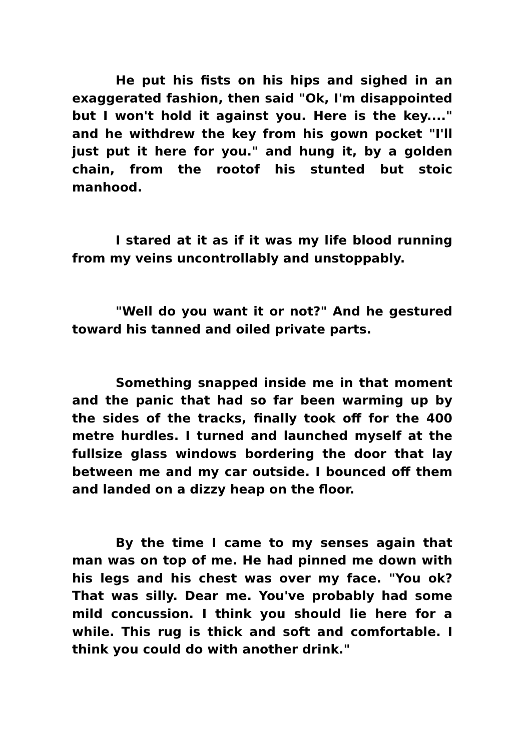He put his fists on his hips and sighed in an exaggerated fashion, then said "Ok, I'm disappointed but I won't hold it against you. Here is the key...." and he withdrew the key from his gown pocket "I'll just put it here for you." and hung it, by a golden chain, from the rootof his stunted but stoic manhood.
I stared at it as if it was my life blood running from my veins uncontrollably and unstoppably.
"Well do you want it or not?" And he gestured toward his tanned and oiled private parts.
Something snapped inside me in that moment and the panic that had so far been warming up by the sides of the tracks, finally took off for the 400 metre hurdles. I turned and launched myself at the fullsize glass windows bordering the door that lay between me and my car outside. I bounced off them and landed on a dizzy heap on the floor.
By the time I came to my senses again that man was on top of me. He had pinned me down with his legs and his chest was over my face. "You ok? That was silly. Dear me. You've probably had some mild concussion. I think you should lie here for a while. This rug is thick and soft and comfortable. I think you could do with another drink."